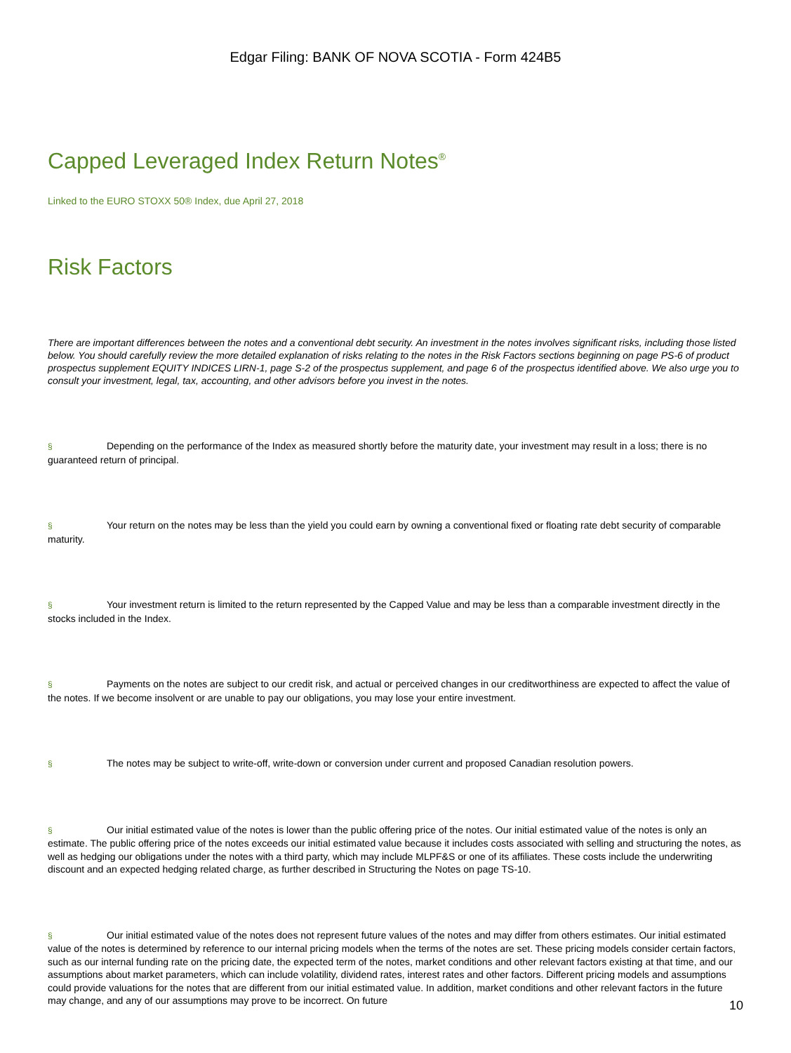Edgar Filing: BANK OF NOVA SCOTIA - Form 424B5
Capped Leveraged Index Return Notes<sup>®</sup>
Linked to the EURO STOXX 50® Index, due April 27, 2018
Risk Factors
There are important differences between the notes and a conventional debt security. An investment in the notes involves significant risks, including those listed below. You should carefully review the more detailed explanation of risks relating to the notes in the Risk Factors sections beginning on page PS-6 of product prospectus supplement EQUITY INDICES LIRN-1, page S-2 of the prospectus supplement, and page 6 of the prospectus identified above. We also urge you to consult your investment, legal, tax, accounting, and other advisors before you invest in the notes.
§ Depending on the performance of the Index as measured shortly before the maturity date, your investment may result in a loss; there is no guaranteed return of principal.
§ Your return on the notes may be less than the yield you could earn by owning a conventional fixed or floating rate debt security of comparable maturity.
§ Your investment return is limited to the return represented by the Capped Value and may be less than a comparable investment directly in the stocks included in the Index.
§ Payments on the notes are subject to our credit risk, and actual or perceived changes in our creditworthiness are expected to affect the value of the notes. If we become insolvent or are unable to pay our obligations, you may lose your entire investment.
§ The notes may be subject to write-off, write-down or conversion under current and proposed Canadian resolution powers.
§ Our initial estimated value of the notes is lower than the public offering price of the notes. Our initial estimated value of the notes is only an estimate. The public offering price of the notes exceeds our initial estimated value because it includes costs associated with selling and structuring the notes, as well as hedging our obligations under the notes with a third party, which may include MLPF&S or one of its affiliates. These costs include the underwriting discount and an expected hedging related charge, as further described in Structuring the Notes on page TS-10.
§ Our initial estimated value of the notes does not represent future values of the notes and may differ from others estimates. Our initial estimated value of the notes is determined by reference to our internal pricing models when the terms of the notes are set. These pricing models consider certain factors, such as our internal funding rate on the pricing date, the expected term of the notes, market conditions and other relevant factors existing at that time, and our assumptions about market parameters, which can include volatility, dividend rates, interest rates and other factors. Different pricing models and assumptions could provide valuations for the notes that are different from our initial estimated value. In addition, market conditions and other relevant factors in the future may change, and any of our assumptions may prove to be incorrect. On future
10